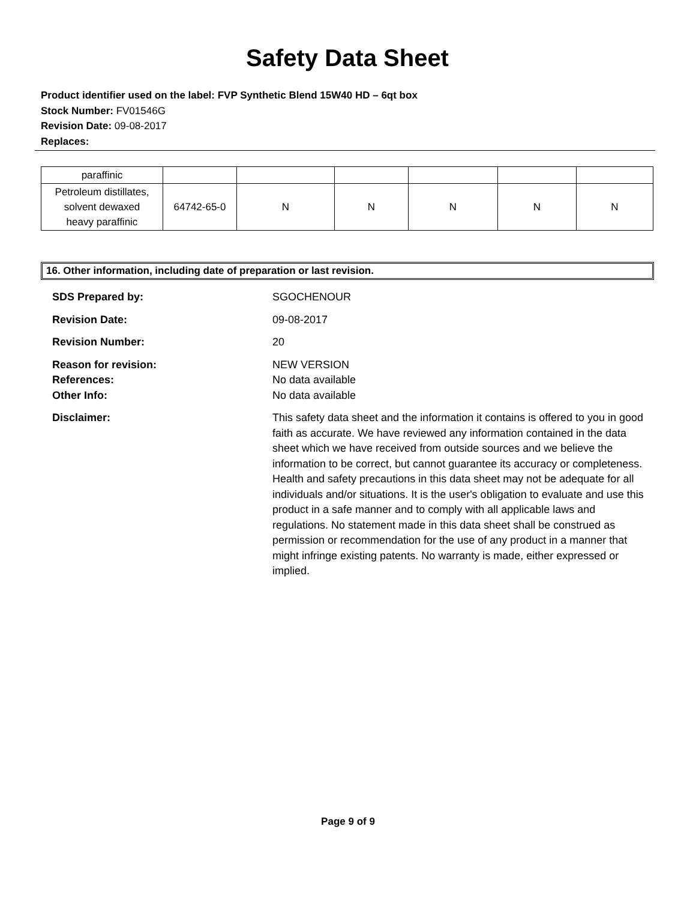Safety Data Sheet
Product identifier used on the label: FVP Synthetic Blend 15W40 HD – 6qt box
Stock Number: FV01546G
Revision Date: 09-08-2017
Replaces:
| paraffinic | | | | | | |
| Petroleum distillates, solvent dewaxed heavy paraffinic | 64742-65-0 | N | N | N | N | N |
16. Other information, including date of preparation or last revision.
SDS Prepared by: SGOCHENOUR
Revision Date: 09-08-2017
Revision Number: 20
Reason for revision:
References:
Other Info:
NEW VERSION
No data available
No data available
Disclaimer: This safety data sheet and the information it contains is offered to you in good faith as accurate. We have reviewed any information contained in the data sheet which we have received from outside sources and we believe the information to be correct, but cannot guarantee its accuracy or completeness. Health and safety precautions in this data sheet may not be adequate for all individuals and/or situations. It is the user's obligation to evaluate and use this product in a safe manner and to comply with all applicable laws and regulations. No statement made in this data sheet shall be construed as permission or recommendation for the use of any product in a manner that might infringe existing patents. No warranty is made, either expressed or implied.
Page 9 of 9